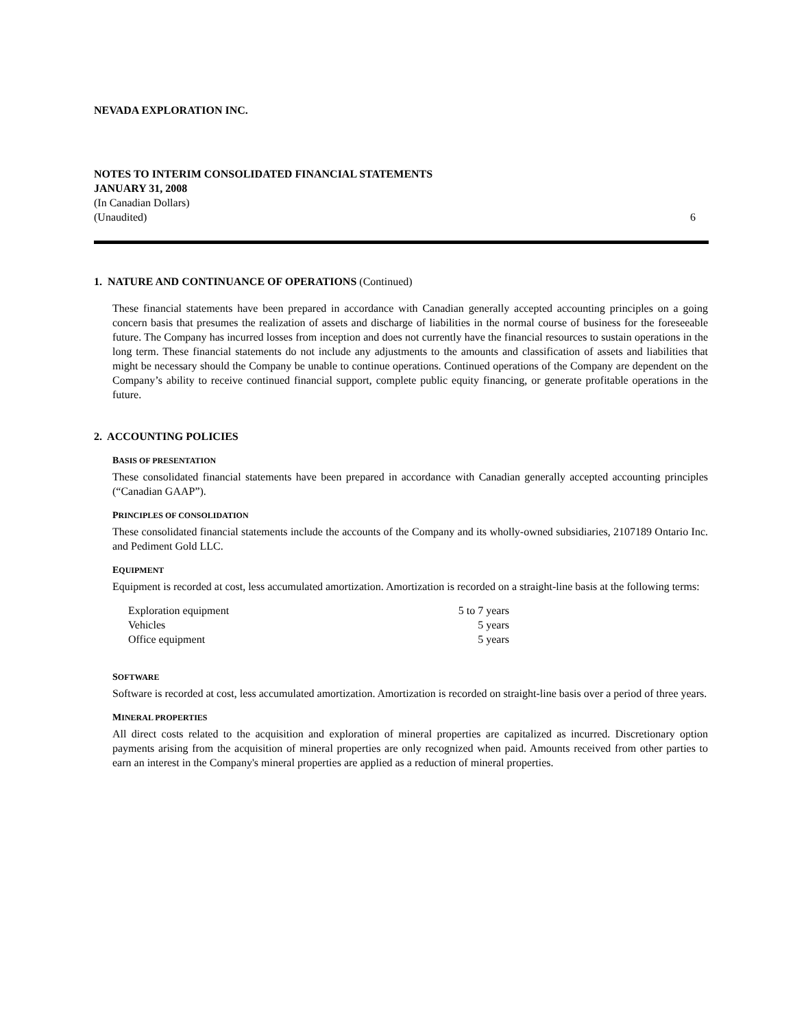NEVADA EXPLORATION INC.
NOTES TO INTERIM CONSOLIDATED FINANCIAL STATEMENTS
JANUARY 31, 2008
(In Canadian Dollars)
(Unaudited) 6
1. NATURE AND CONTINUANCE OF OPERATIONS (Continued)
These financial statements have been prepared in accordance with Canadian generally accepted accounting principles on a going concern basis that presumes the realization of assets and discharge of liabilities in the normal course of business for the foreseeable future. The Company has incurred losses from inception and does not currently have the financial resources to sustain operations in the long term. These financial statements do not include any adjustments to the amounts and classification of assets and liabilities that might be necessary should the Company be unable to continue operations. Continued operations of the Company are dependent on the Company’s ability to receive continued financial support, complete public equity financing, or generate profitable operations in the future.
2. ACCOUNTING POLICIES
BASIS OF PRESENTATION
These consolidated financial statements have been prepared in accordance with Canadian generally accepted accounting principles (“Canadian GAAP”).
PRINCIPLES OF CONSOLIDATION
These consolidated financial statements include the accounts of the Company and its wholly-owned subsidiaries, 2107189 Ontario Inc. and Pediment Gold LLC.
EQUIPMENT
Equipment is recorded at cost, less accumulated amortization. Amortization is recorded on a straight-line basis at the following terms:
| Exploration equipment | 5 to 7 years |
| Vehicles | 5 years |
| Office equipment | 5 years |
SOFTWARE
Software is recorded at cost, less accumulated amortization. Amortization is recorded on straight-line basis over a period of three years.
MINERAL PROPERTIES
All direct costs related to the acquisition and exploration of mineral properties are capitalized as incurred. Discretionary option payments arising from the acquisition of mineral properties are only recognized when paid. Amounts received from other parties to earn an interest in the Company's mineral properties are applied as a reduction of mineral properties.